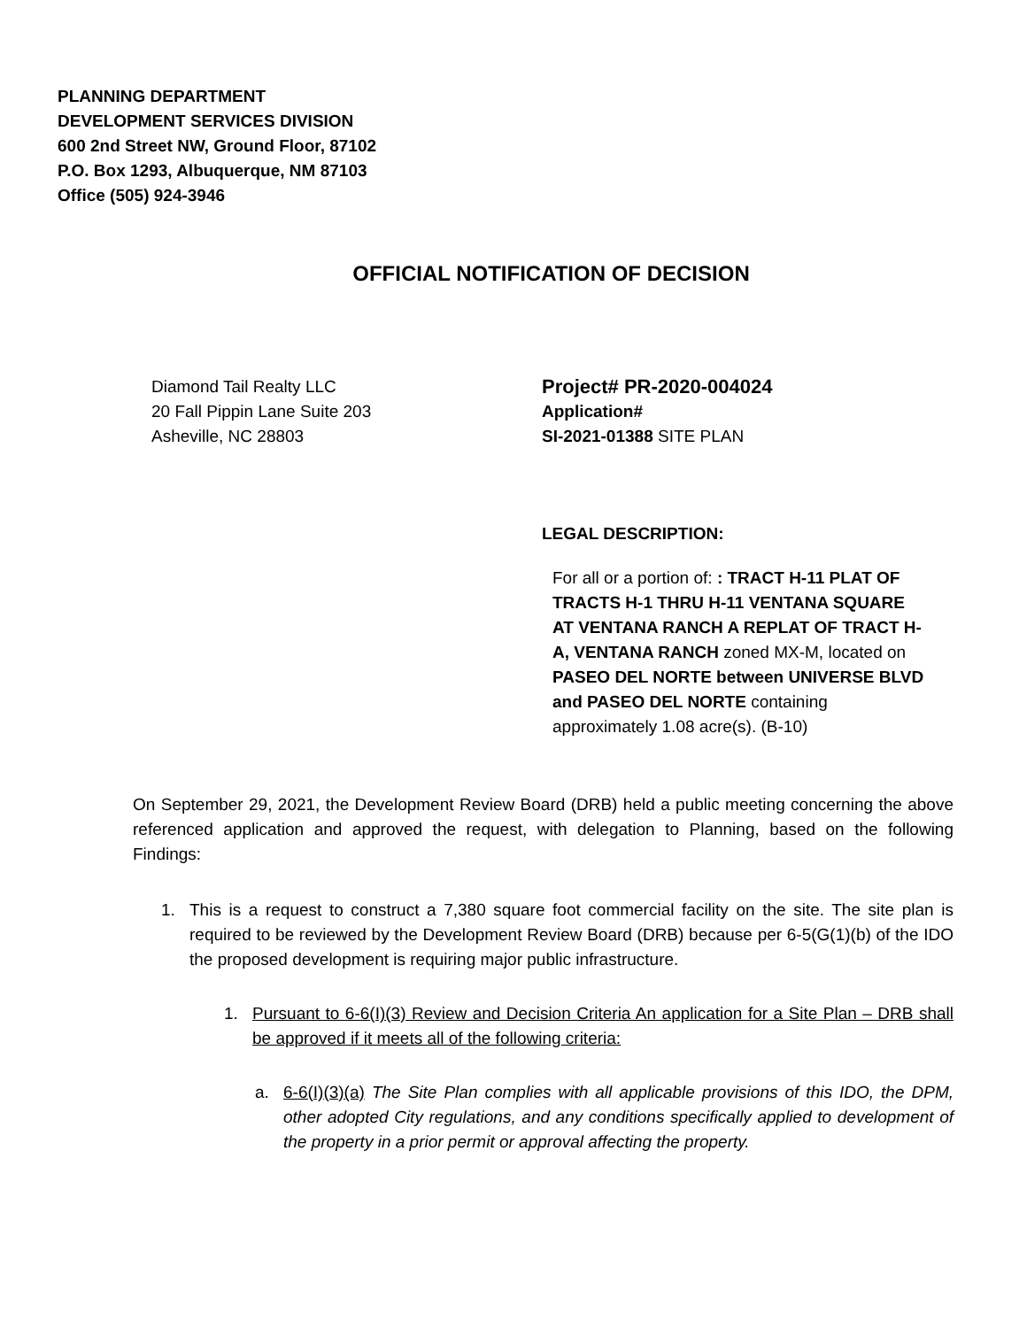PLANNING DEPARTMENT
DEVELOPMENT SERVICES DIVISION
600 2nd Street NW, Ground Floor, 87102
P.O. Box 1293, Albuquerque, NM 87103
Office (505) 924-3946
OFFICIAL NOTIFICATION OF DECISION
Diamond Tail Realty LLC
20 Fall Pippin Lane Suite 203
Asheville, NC 28803
Project# PR-2020-004024
Application#
SI-2021-01388 SITE PLAN
LEGAL DESCRIPTION:
For all or a portion of: : TRACT H-11 PLAT OF TRACTS H-1 THRU H-11 VENTANA SQUARE AT VENTANA RANCH A REPLAT OF TRACT H-A, VENTANA RANCH zoned MX-M, located on PASEO DEL NORTE between UNIVERSE BLVD and PASEO DEL NORTE containing approximately 1.08 acre(s). (B-10)
On September 29, 2021, the Development Review Board (DRB) held a public meeting concerning the above referenced application and approved the request, with delegation to Planning, based on the following Findings:
1. This is a request to construct a 7,380 square foot commercial facility on the site. The site plan is required to be reviewed by the Development Review Board (DRB) because per 6-5(G(1)(b) of the IDO the proposed development is requiring major public infrastructure.
1. Pursuant to 6-6(I)(3) Review and Decision Criteria An application for a Site Plan – DRB shall be approved if it meets all of the following criteria:
a. 6-6(I)(3)(a) The Site Plan complies with all applicable provisions of this IDO, the DPM, other adopted City regulations, and any conditions specifically applied to development of the property in a prior permit or approval affecting the property.